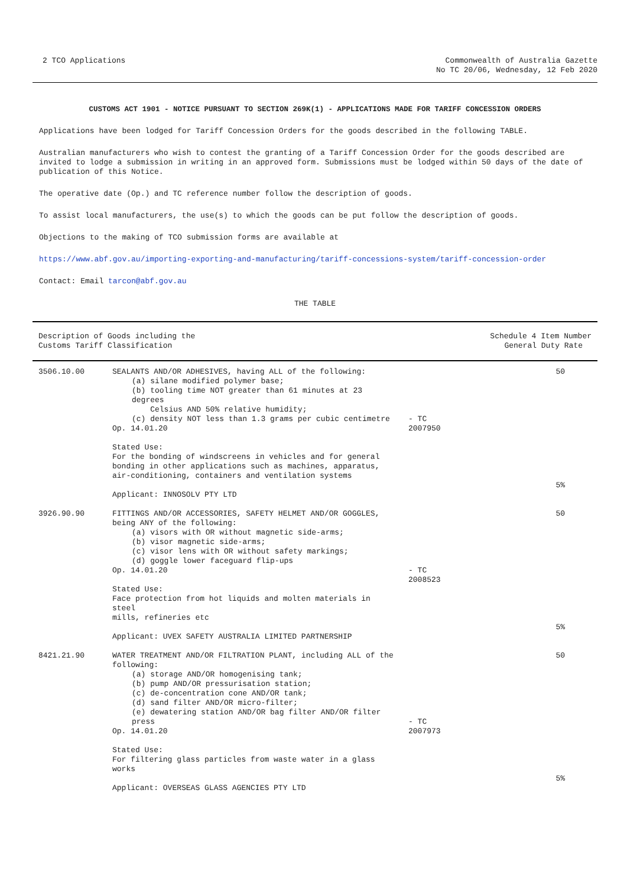2 TCO Applications Commonwealth of Australia Gazette
No TC 20/06, Wednesday, 12 Feb 2020
CUSTOMS ACT 1901 - NOTICE PURSUANT TO SECTION 269K(1) - APPLICATIONS MADE FOR TARIFF CONCESSION ORDERS
Applications have been lodged for Tariff Concession Orders for the goods described in the following TABLE.
Australian manufacturers who wish to contest the granting of a Tariff Concession Order for the goods described are invited to lodge a submission in writing in an approved form. Submissions must be lodged within 50 days of the date of publication of this Notice.
The operative date (Op.) and TC reference number follow the description of goods.
To assist local manufacturers, the use(s) to which the goods can be put follow the description of goods.
Objections to the making of TCO submission forms are available at
https://www.abf.gov.au/importing-exporting-and-manufacturing/tariff-concessions-system/tariff-concession-order
Contact: Email tarcon@abf.gov.au
THE TABLE
| Description of Goods including the Customs Tariff Classification | | | Schedule 4 Item Number General Duty Rate |
| --- | --- | --- | --- |
| 3506.10.00 | SEALANTS AND/OR ADHESIVES, having ALL of the following: (a) silane modified polymer base; (b) tooling time NOT greater than 61 minutes at 23 degrees Celsius AND 50% relative humidity; (c) density NOT less than 1.3 grams per cubic centimetre Op. 14.01.20 Stated Use: For the bonding of windscreens in vehicles and for general bonding in other applications such as machines, apparatus, air-conditioning, containers and ventilation systems Applicant: INNOSOLV PTY LTD | - TC 2007950 | 50 5% |
| 3926.90.90 | FITTINGS AND/OR ACCESSORIES, SAFETY HELMET AND/OR GOGGLES, being ANY of the following: (a) visors with OR without magnetic side-arms; (b) visor magnetic side-arms; (c) visor lens with OR without safety markings; (d) goggle lower faceguard flip-ups Op. 14.01.20 Stated Use: Face protection from hot liquids and molten materials in steel mills, refineries etc Applicant: UVEX SAFETY AUSTRALIA LIMITED PARTNERSHIP | - TC 2008523 | 50 5% |
| 8421.21.90 | WATER TREATMENT AND/OR FILTRATION PLANT, including ALL of the following: (a) storage AND/OR homogenising tank; (b) pump AND/OR pressurisation station; (c) de-concentration cone AND/OR tank; (d) sand filter AND/OR micro-filter; (e) dewatering station AND/OR bag filter AND/OR filter press Op. 14.01.20 Stated Use: For filtering glass particles from waste water in a glass works Applicant: OVERSEAS GLASS AGENCIES PTY LTD | - TC 2007973 | 50 5% |